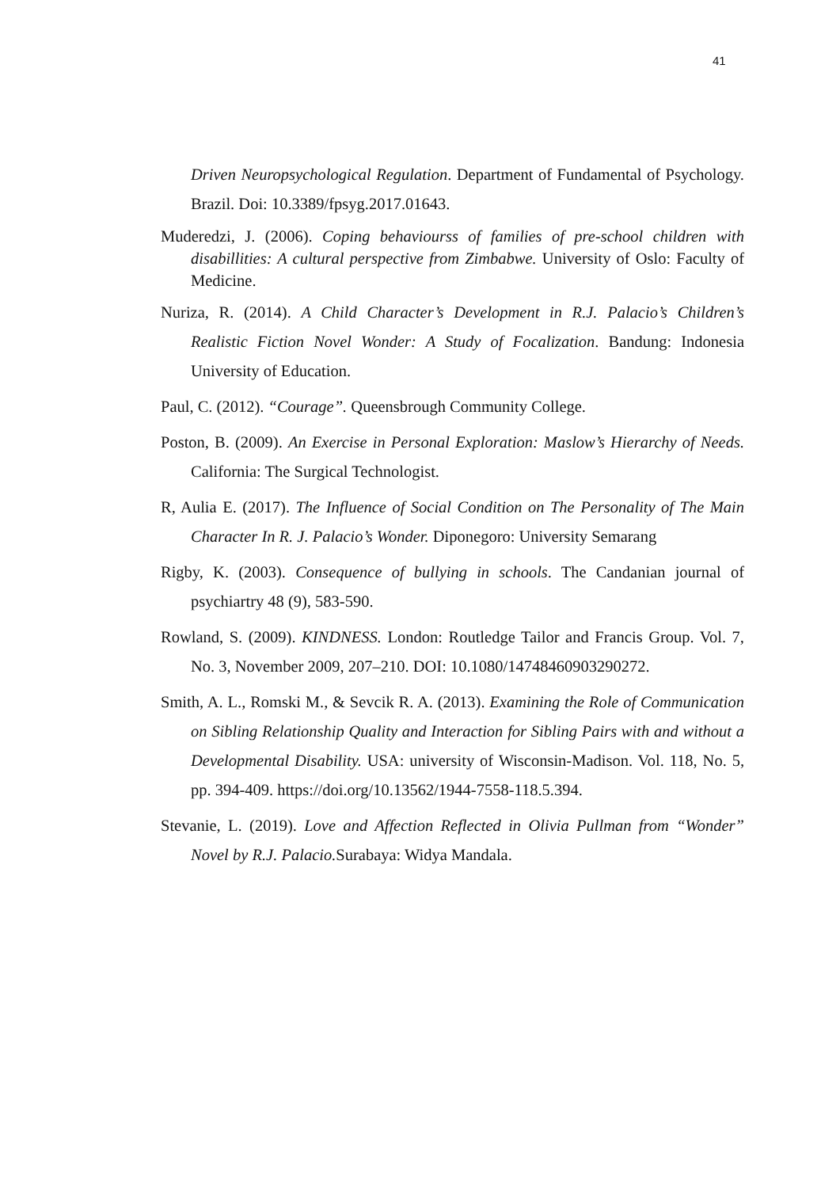41
Driven Neuropsychological Regulation. Department of Fundamental of Psychology. Brazil. Doi: 10.3389/fpsyg.2017.01643.
Muderedzi, J. (2006). Coping behaviourss of families of pre-school children with disabillities: A cultural perspective from Zimbabwe. University of Oslo: Faculty of Medicine.
Nuriza, R. (2014). A Child Character’s Development in R.J. Palacio’s Children’s Realistic Fiction Novel Wonder: A Study of Focalization. Bandung: Indonesia University of Education.
Paul, C. (2012). “Courage”. Queensbrough Community College.
Poston, B. (2009). An Exercise in Personal Exploration: Maslow’s Hierarchy of Needs. California: The Surgical Technologist.
R, Aulia E. (2017). The Influence of Social Condition on The Personality of The Main Character In R. J. Palacio’s Wonder. Diponegoro: University Semarang
Rigby, K. (2003). Consequence of bullying in schools. The Candanian journal of psychiartry 48 (9), 583-590.
Rowland, S. (2009). KINDNESS. London: Routledge Tailor and Francis Group. Vol. 7, No. 3, November 2009, 207–210. DOI: 10.1080/14748460903290272.
Smith, A. L., Romski M., & Sevcik R. A. (2013). Examining the Role of Communication on Sibling Relationship Quality and Interaction for Sibling Pairs with and without a Developmental Disability. USA: university of Wisconsin-Madison. Vol. 118, No. 5, pp. 394-409. https://doi.org/10.13562/1944-7558-118.5.394.
Stevanie, L. (2019). Love and Affection Reflected in Olivia Pullman from “Wonder” Novel by R.J. Palacio. Surabaya: Widya Mandala.